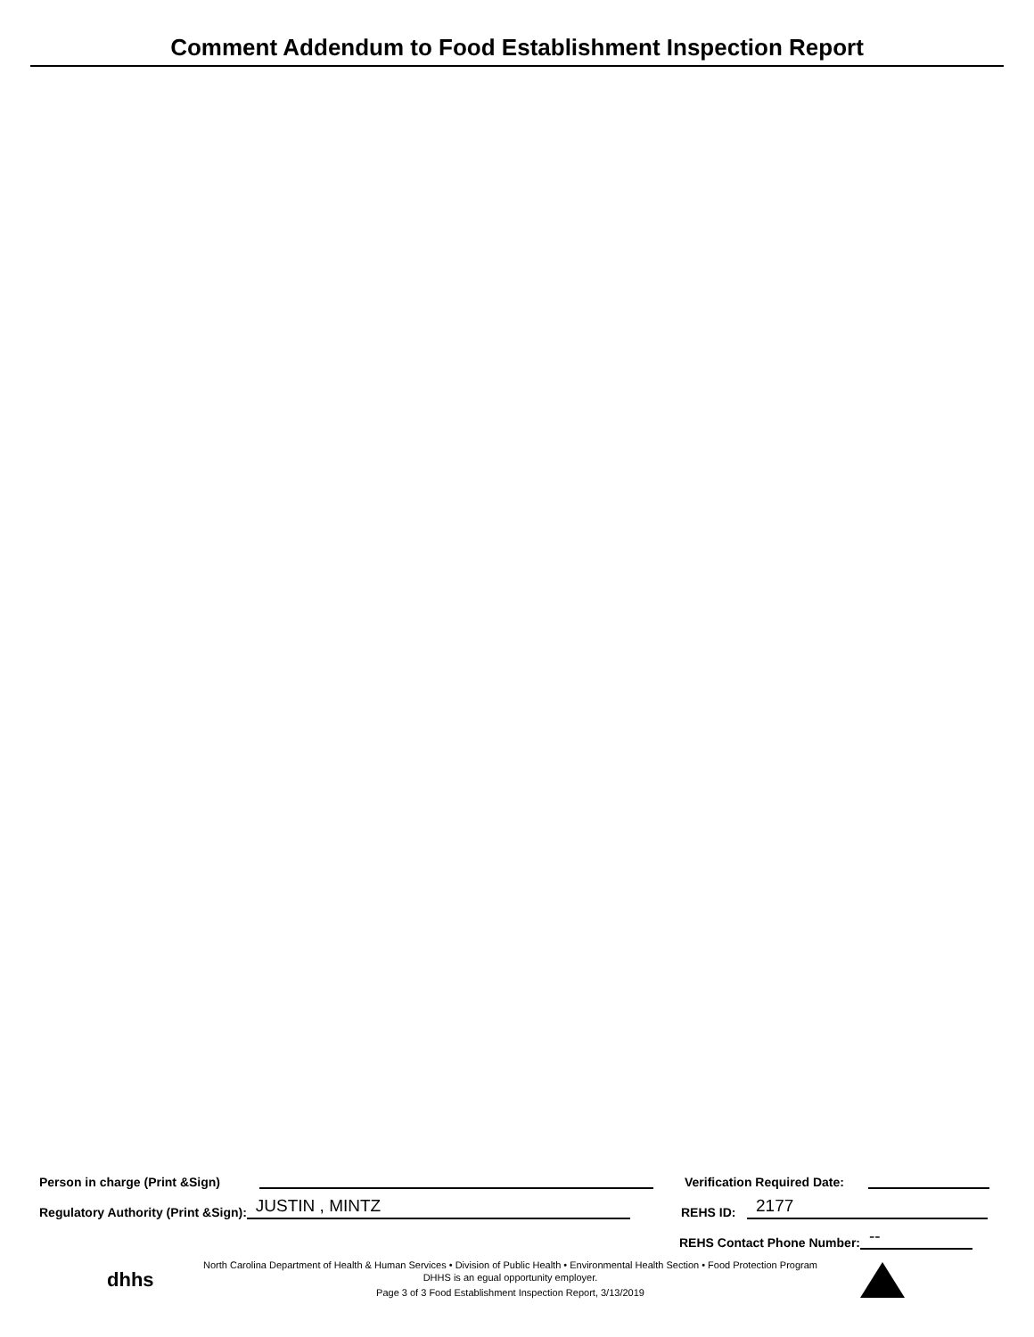Comment Addendum to Food Establishment Inspection Report
Person in charge (Print &Sign)
Regulatory Authority (Print &Sign):
JUSTIN , MINTZ
Verification Required Date:
REHS ID:
2177
REHS Contact Phone Number:
--
dhhs
North Carolina Department of Health & Human Services • Division of Public Health • Environmental Health Section • Food Protection Program
DHHS is an egual opportunity employer.
Page 3 of 3 Food Establishment Inspection Report, 3/13/2019